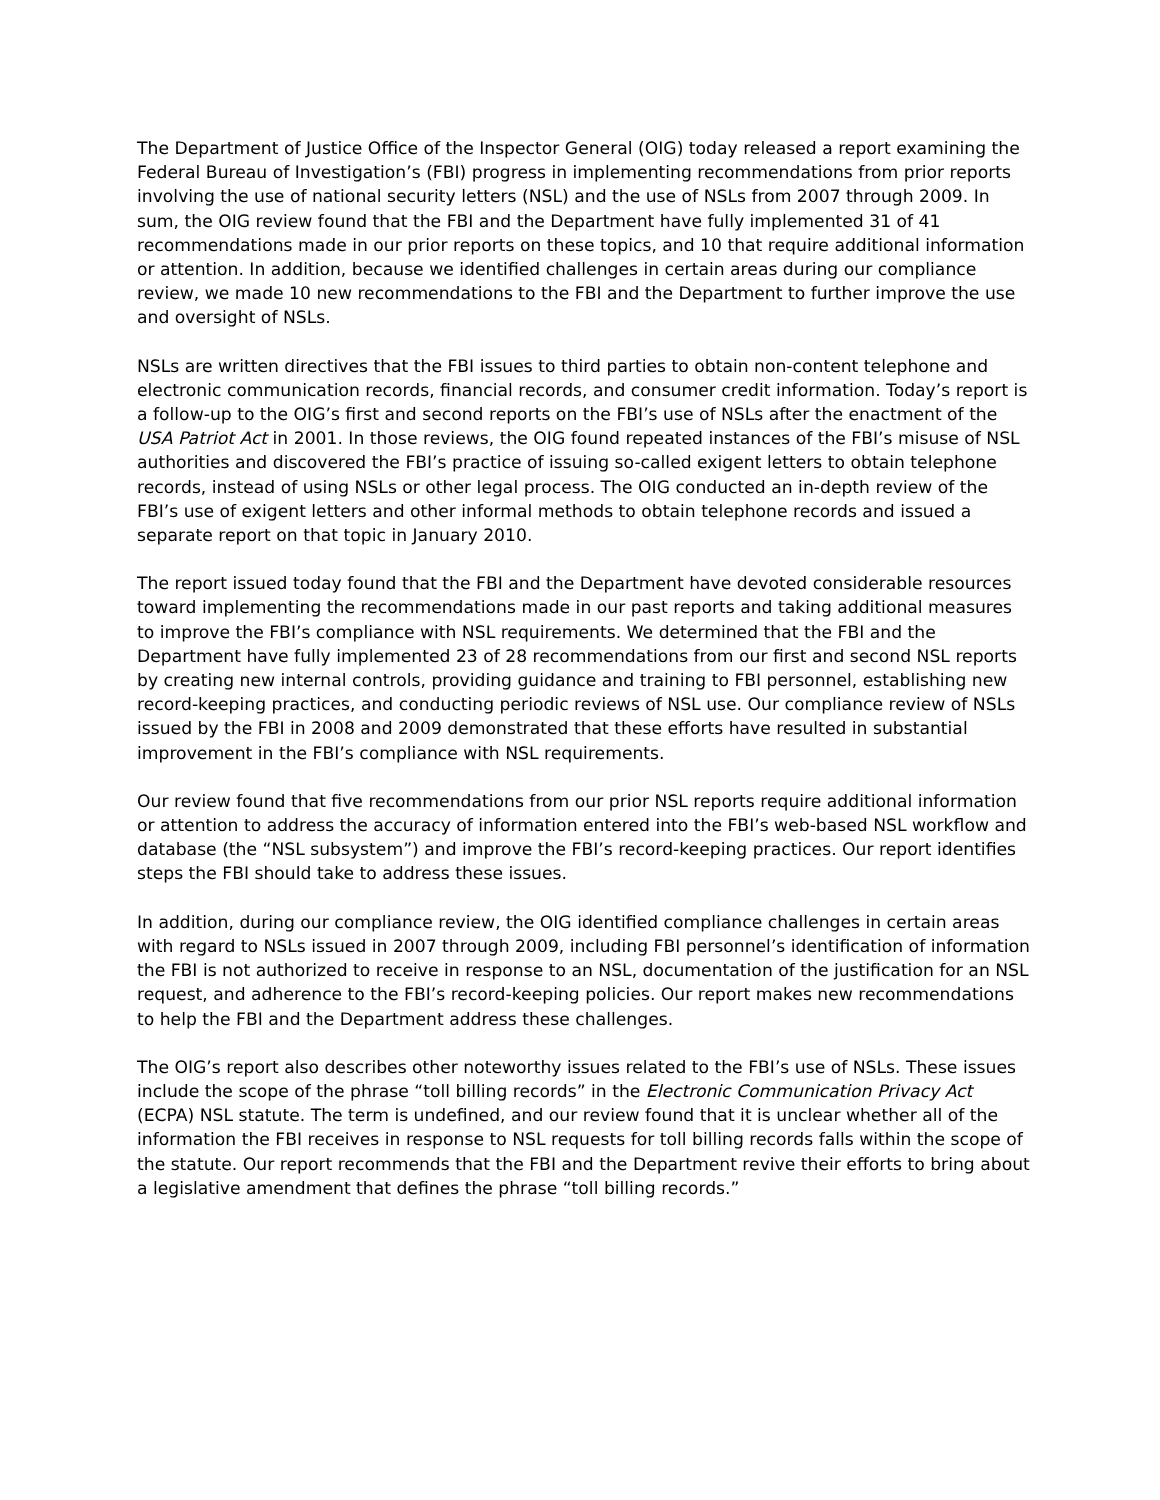The Department of Justice Office of the Inspector General (OIG) today released a report examining the Federal Bureau of Investigation’s (FBI) progress in implementing recommendations from prior reports involving the use of national security letters (NSL) and the use of NSLs from 2007 through 2009. In sum, the OIG review found that the FBI and the Department have fully implemented 31 of 41 recommendations made in our prior reports on these topics, and 10 that require additional information or attention. In addition, because we identified challenges in certain areas during our compliance review, we made 10 new recommendations to the FBI and the Department to further improve the use and oversight of NSLs.
NSLs are written directives that the FBI issues to third parties to obtain non-content telephone and electronic communication records, financial records, and consumer credit information. Today’s report is a follow-up to the OIG’s first and second reports on the FBI’s use of NSLs after the enactment of the USA Patriot Act in 2001. In those reviews, the OIG found repeated instances of the FBI’s misuse of NSL authorities and discovered the FBI’s practice of issuing so-called exigent letters to obtain telephone records, instead of using NSLs or other legal process. The OIG conducted an in-depth review of the FBI’s use of exigent letters and other informal methods to obtain telephone records and issued a separate report on that topic in January 2010.
The report issued today found that the FBI and the Department have devoted considerable resources toward implementing the recommendations made in our past reports and taking additional measures to improve the FBI’s compliance with NSL requirements. We determined that the FBI and the Department have fully implemented 23 of 28 recommendations from our first and second NSL reports by creating new internal controls, providing guidance and training to FBI personnel, establishing new record-keeping practices, and conducting periodic reviews of NSL use. Our compliance review of NSLs issued by the FBI in 2008 and 2009 demonstrated that these efforts have resulted in substantial improvement in the FBI’s compliance with NSL requirements.
Our review found that five recommendations from our prior NSL reports require additional information or attention to address the accuracy of information entered into the FBI’s web-based NSL workflow and database (the “NSL subsystem”) and improve the FBI’s record-keeping practices. Our report identifies steps the FBI should take to address these issues.
In addition, during our compliance review, the OIG identified compliance challenges in certain areas with regard to NSLs issued in 2007 through 2009, including FBI personnel’s identification of information the FBI is not authorized to receive in response to an NSL, documentation of the justification for an NSL request, and adherence to the FBI’s record-keeping policies. Our report makes new recommendations to help the FBI and the Department address these challenges.
The OIG’s report also describes other noteworthy issues related to the FBI’s use of NSLs. These issues include the scope of the phrase “toll billing records” in the Electronic Communication Privacy Act (ECPA) NSL statute. The term is undefined, and our review found that it is unclear whether all of the information the FBI receives in response to NSL requests for toll billing records falls within the scope of the statute. Our report recommends that the FBI and the Department revive their efforts to bring about a legislative amendment that defines the phrase “toll billing records.”